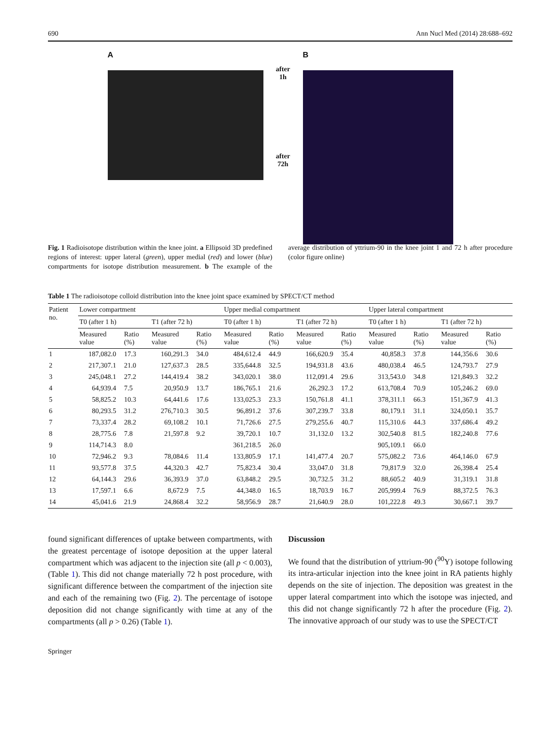690 Ann Nucl Med (2014) 28:688–692
A
after
1h
after
72h
B
Fig. 1 Radioisotope distribution within the knee joint. a Ellipsoid 3D predefined regions of interest: upper lateral (green), upper medial (red) and lower (blue) compartments for isotope distribution measurement. b The example of the average distribution of yttrium-90 in the knee joint 1 and 72 h after procedure (color figure online)
Table 1 The radioisotope colloid distribution into the knee joint space examined by SPECT/CT method
| Patient no. | Lower compartment | | | | Upper medial compartment | | | | Upper lateral compartment | | | |
| --- | --- | --- | --- | --- | --- | --- | --- | --- | --- | --- | --- | --- |
| | T0 (after 1 h) | | T1 (after 72 h) | | T0 (after 1 h) | | T1 (after 72 h) | | T0 (after 1 h) | | T1 (after 72 h) | |
| | Measured value | Ratio (%) | Measured value | Ratio (%) | Measured value | Ratio (%) | Measured value | Ratio (%) | Measured value | Ratio (%) | Measured value | Ratio (%) |
| 1 | 187,082.0 | 17.3 | 160,291.3 | 34.0 | 484,612.4 | 44.9 | 166,620.9 | 35.4 | 40,858.3 | 37.8 | 144,356.6 | 30.6 |
| 2 | 217,307.1 | 21.0 | 127,637.3 | 28.5 | 335,644.8 | 32.5 | 194,931.8 | 43.6 | 480,038.4 | 46.5 | 124,793.7 | 27.9 |
| 3 | 245,048.1 | 27.2 | 144,419.4 | 38.2 | 343,020.1 | 38.0 | 112,091.4 | 29.6 | 313,543.0 | 34.8 | 121,849.3 | 32.2 |
| 4 | 64,939.4 | 7.5 | 20,950.9 | 13.7 | 186,765.1 | 21.6 | 26,292.3 | 17.2 | 613,708.4 | 70.9 | 105,246.2 | 69.0 |
| 5 | 58,825.2 | 10.3 | 64,441.6 | 17.6 | 133,025.3 | 23.3 | 150,761.8 | 41.1 | 378,311.1 | 66.3 | 151,367.9 | 41.3 |
| 6 | 80,293.5 | 31.2 | 276,710.3 | 30.5 | 96,891.2 | 37.6 | 307,239.7 | 33.8 | 80,179.1 | 31.1 | 324,050.1 | 35.7 |
| 7 | 73,337.4 | 28.2 | 69,108.2 | 10.1 | 71,726.6 | 27.5 | 279,255.6 | 40.7 | 115,310.6 | 44.3 | 337,686.4 | 49.2 |
| 8 | 28,775.6 | 7.8 | 21,597.8 | 9.2 | 39,720.1 | 10.7 | 31,132.0 | 13.2 | 302,540.8 | 81.5 | 182,240.8 | 77.6 |
| 9 | 114,714.3 | 8.0 | | | 361,218.5 | 26.0 | | | 905,109.1 | 66.0 | | |
| 10 | 72,946.2 | 9.3 | 78,084.6 | 11.4 | 133,805.9 | 17.1 | 141,477.4 | 20.7 | 575,082.2 | 73.6 | 464,146.0 | 67.9 |
| 11 | 93,577.8 | 37.5 | 44,320.3 | 42.7 | 75,823.4 | 30.4 | 33,047.0 | 31.8 | 79,817.9 | 32.0 | 26,398.4 | 25.4 |
| 12 | 64,144.3 | 29.6 | 36,393.9 | 37.0 | 63,848.2 | 29.5 | 30,732.5 | 31.2 | 88,605.2 | 40.9 | 31,319.1 | 31.8 |
| 13 | 17,597.1 | 6.6 | 8,672.9 | 7.5 | 44,348.0 | 16.5 | 18,703.9 | 16.7 | 205,999.4 | 76.9 | 88,372.5 | 76.3 |
| 14 | 45,041.6 | 21.9 | 24,868.4 | 32.2 | 58,956.9 | 28.7 | 21,640.9 | 28.0 | 101,222.8 | 49.3 | 30,667.1 | 39.7 |
found significant differences of uptake between compartments, with the greatest percentage of isotope deposition at the upper lateral compartment which was adjacent to the injection site (all p < 0.003), (Table 1). This did not change materially 72 h post procedure, with significant difference between the compartment of the injection site and each of the remaining two (Fig. 2). The percentage of isotope deposition did not change significantly with time at any of the compartments (all p > 0.26) (Table 1).
Discussion
We found that the distribution of yttrium-90 (<sup>90</sup>Y) isotope following its intra-articular injection into the knee joint in RA patients highly depends on the site of injection. The deposition was greatest in the upper lateral compartment into which the isotope was injected, and this did not change significantly 72 h after the procedure (Fig. 2). The innovative approach of our study was to use the SPECT/CT
Springer